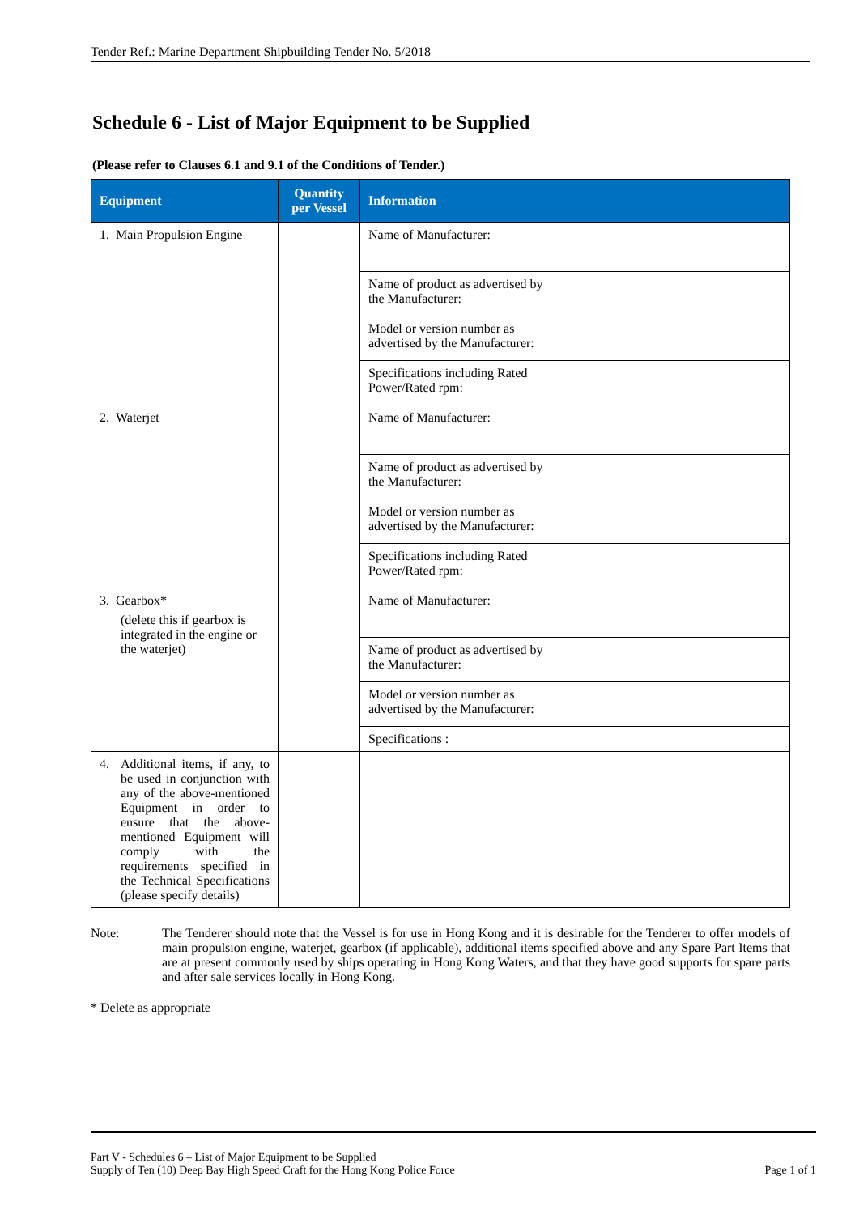Tender Ref.: Marine Department Shipbuilding Tender No. 5/2018
Schedule 6 - List of Major Equipment to be Supplied
(Please refer to Clauses 6.1 and 9.1 of the Conditions of Tender.)
| Equipment | Quantity per Vessel | Information | |
| --- | --- | --- | --- |
| 1. Main Propulsion Engine | | Name of Manufacturer: | |
| | | Name of product as advertised by the Manufacturer: | |
| | | Model or version number as advertised by the Manufacturer: | |
| | | Specifications including Rated Power/Rated rpm: | |
| 2. Waterjet | | Name of Manufacturer: | |
| | | Name of product as advertised by the Manufacturer: | |
| | | Model or version number as advertised by the Manufacturer: | |
| | | Specifications including Rated Power/Rated rpm: | |
| 3. Gearbox* (delete this if gearbox is integrated in the engine or the waterjet) | | Name of Manufacturer: | |
| | | Name of product as advertised by the Manufacturer: | |
| | | Model or version number as advertised by the Manufacturer: | |
| | | Specifications : | |
| 4. Additional items, if any, to be used in conjunction with any of the above-mentioned Equipment in order to ensure that the above-mentioned Equipment will comply with the requirements specified in the Technical Specifications (please specify details) | | | |
Note: The Tenderer should note that the Vessel is for use in Hong Kong and it is desirable for the Tenderer to offer models of main propulsion engine, waterjet, gearbox (if applicable), additional items specified above and any Spare Part Items that are at present commonly used by ships operating in Hong Kong Waters, and that they have good supports for spare parts and after sale services locally in Hong Kong.
* Delete as appropriate
Part V - Schedules 6 – List of Major Equipment to be Supplied
Supply of Ten (10) Deep Bay High Speed Craft for the Hong Kong Police Force Page 1 of 1